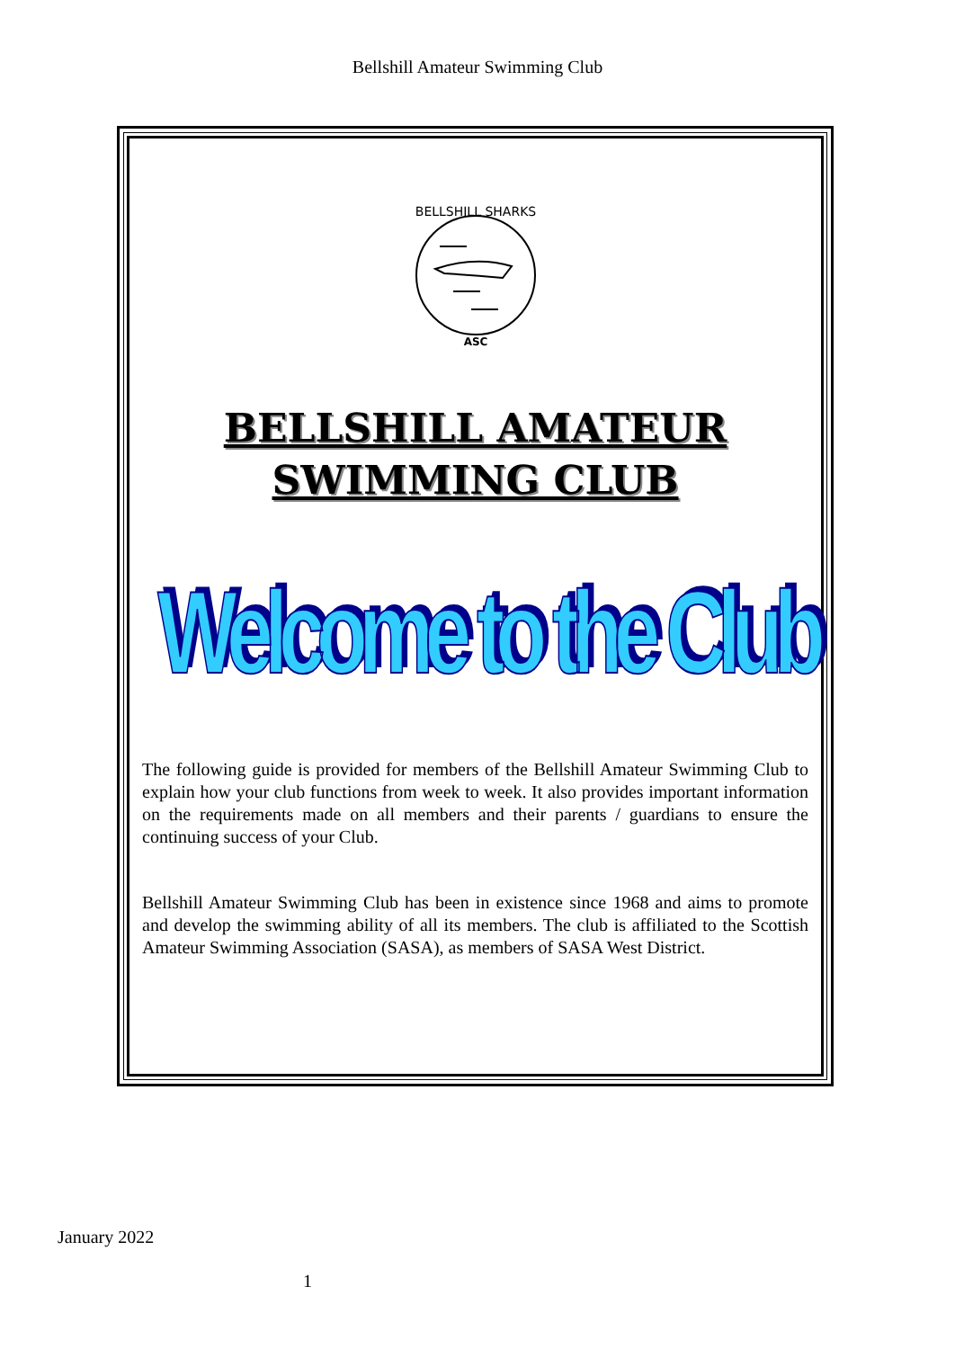Bellshill Amateur Swimming Club
BELLSHILL SHARKS
ASC
BELLSHILL AMATEUR
SWIMMING CLUB
Welcome to the Club
The following guide is provided for members of the Bellshill Amateur Swimming Club to explain how your club functions from week to week. It also provides important information on the requirements made on all members and their parents / guardians to ensure the continuing success of your Club.
Bellshill Amateur Swimming Club has been in existence since 1968 and aims to promote and develop the swimming ability of all its members. The club is affiliated to the Scottish Amateur Swimming Association (SASA), as members of SASA West District.
January 2022
1